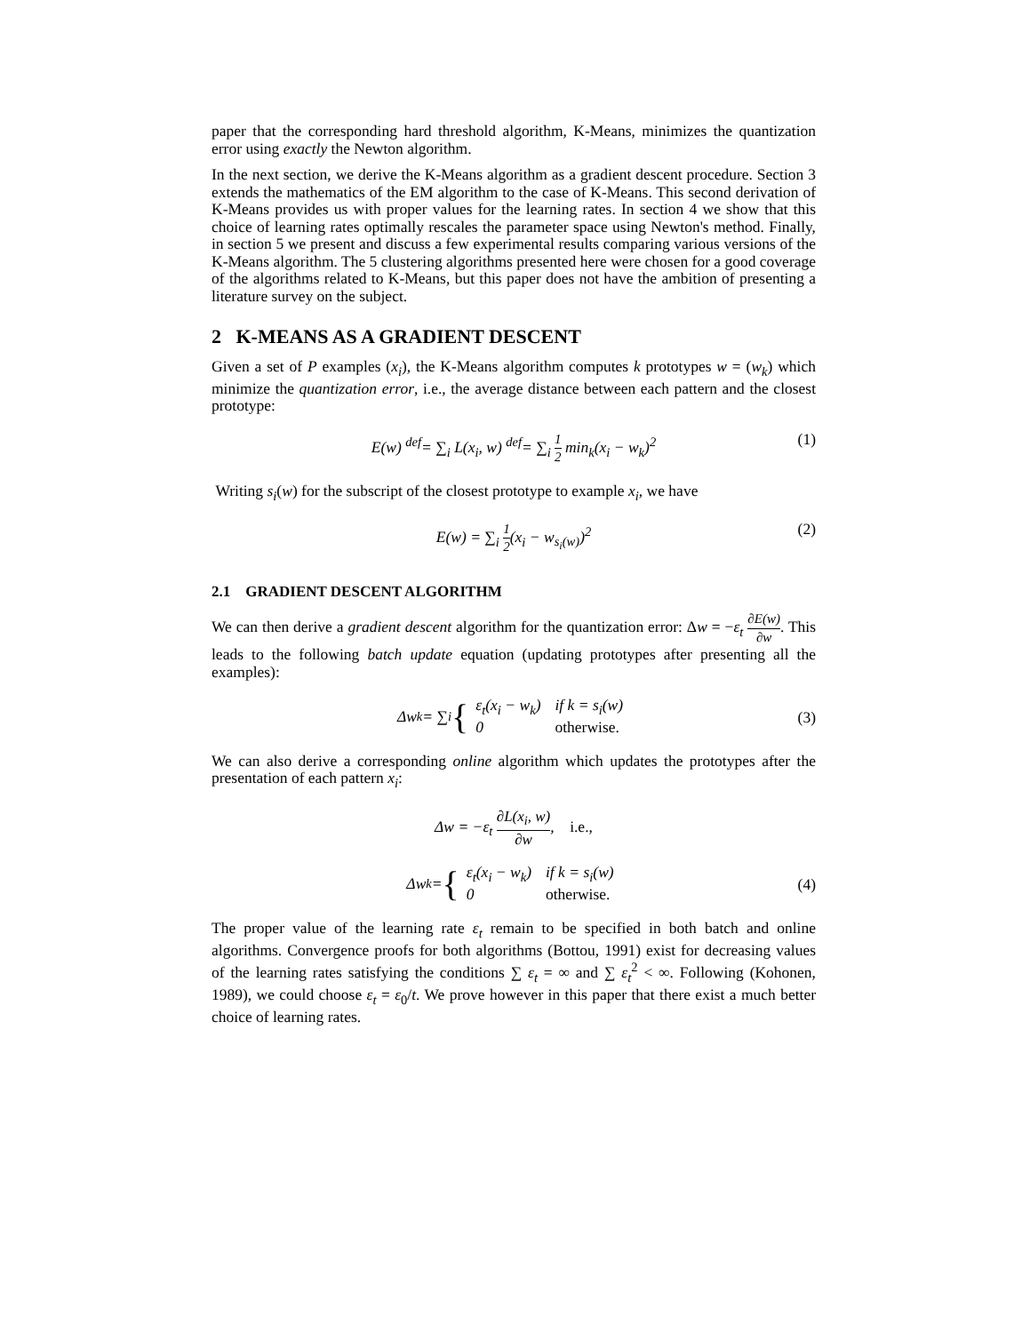paper that the corresponding hard threshold algorithm, K-Means, minimizes the quantization error using exactly the Newton algorithm.
In the next section, we derive the K-Means algorithm as a gradient descent procedure. Section 3 extends the mathematics of the EM algorithm to the case of K-Means. This second derivation of K-Means provides us with proper values for the learning rates. In section 4 we show that this choice of learning rates optimally rescales the parameter space using Newton's method. Finally, in section 5 we present and discuss a few experimental results comparing various versions of the K-Means algorithm. The 5 clustering algorithms presented here were chosen for a good coverage of the algorithms related to K-Means, but this paper does not have the ambition of presenting a literature survey on the subject.
2 K-MEANS AS A GRADIENT DESCENT
Given a set of P examples (x<sub>i</sub>), the K-Means algorithm computes k prototypes w = (w<sub>k</sub>) which minimize the quantization error, i.e., the average distance between each pattern and the closest prototype:
E(w) <sup>def</sup>= ∑<sub>i</sub> L(x<sub>i</sub>, w) <sup>def</sup>= ∑<sub>i</sub> 1 2 min<sub>k</sub>(x<sub>i</sub> − w<sub>k</sub>)<sup>2</sup> (1)
Writing s<sub>i</sub>(w) for the subscript of the closest prototype to example x<sub>i</sub>, we have
E(w) = ∑<sub>i</sub> 1 2(x<sub>i</sub> − w<sub>s<sub>i</sub>(w)</sub>)<sup>2</sup> (2)
2.1 GRADIENT DESCENT ALGORITHM
We can then derive a gradient descent algorithm for the quantization error: Δw = −ε<sub>t</sub> ∂E(w) ∂w. This leads to the following batch update equation (updating prototypes after presenting all the examples):
Δw<sub>k</sub> = ∑<sub>i</sub> {
| ε<sub>t</sub>(x<sub>i</sub> − w<sub>k</sub>) | if k = s<sub>i</sub>(w) |
| 0 | otherwise. |
(3)
We can also derive a corresponding online algorithm which updates the prototypes after the presentation of each pattern x<sub>i</sub>:
Δw = −ε<sub>t</sub> ∂L(x<sub>i</sub>, w) ∂w, i.e.,
Δw<sub>k</sub> = {
| ε<sub>t</sub>(x<sub>i</sub> − w<sub>k</sub>) | if k = s<sub>i</sub>(w) |
| 0 | otherwise. |
(4)
The proper value of the learning rate ε<sub>t</sub> remain to be specified in both batch and online algorithms. Convergence proofs for both algorithms (Bottou, 1991) exist for decreasing values of the learning rates satisfying the conditions ∑ ε<sub>t</sub> = ∞ and ∑ ε<sub>t</sub><sup>2</sup> < ∞. Following (Kohonen, 1989), we could choose ε<sub>t</sub> = ε<sub>0</sub>/t. We prove however in this paper that there exist a much better choice of learning rates.